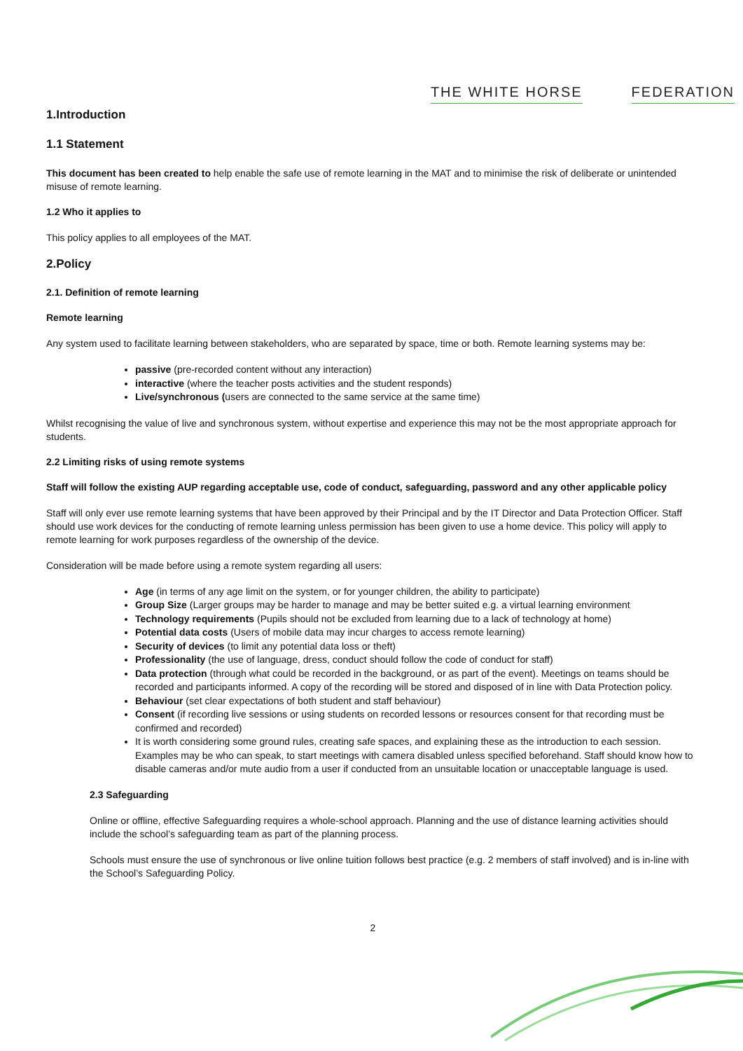THE WHITE HORSE FEDERATION
1.Introduction
1.1 Statement
This document has been created to help enable the safe use of remote learning in the MAT and to minimise the risk of deliberate or unintended misuse of remote learning.
1.2 Who it applies to
This policy applies to all employees of the MAT.
2.Policy
2.1. Definition of remote learning
Remote learning
Any system used to facilitate learning between stakeholders, who are separated by space, time or both. Remote learning systems may be:
passive (pre-recorded content without any interaction)
interactive (where the teacher posts activities and the student responds)
Live/synchronous (users are connected to the same service at the same time)
Whilst recognising the value of live and synchronous system, without expertise and experience this may not be the most appropriate approach for students.
2.2 Limiting risks of using remote systems
Staff will follow the existing AUP regarding acceptable use, code of conduct, safeguarding, password and any other applicable policy
Staff will only ever use remote learning systems that have been approved by their Principal and by the IT Director and Data Protection Officer. Staff should use work devices for the conducting of remote learning unless permission has been given to use a home device. This policy will apply to remote learning for work purposes regardless of the ownership of the device.
Consideration will be made before using a remote system regarding all users:
Age (in terms of any age limit on the system, or for younger children, the ability to participate)
Group Size (Larger groups may be harder to manage and may be better suited e.g. a virtual learning environment
Technology requirements (Pupils should not be excluded from learning due to a lack of technology at home)
Potential data costs (Users of mobile data may incur charges to access remote learning)
Security of devices (to limit any potential data loss or theft)
Professionality (the use of language, dress, conduct should follow the code of conduct for staff)
Data protection (through what could be recorded in the background, or as part of the event). Meetings on teams should be recorded and participants informed. A copy of the recording will be stored and disposed of in line with Data Protection policy.
Behaviour (set clear expectations of both student and staff behaviour)
Consent (if recording live sessions or using students on recorded lessons or resources consent for that recording must be confirmed and recorded)
It is worth considering some ground rules, creating safe spaces, and explaining these as the introduction to each session. Examples may be who can speak, to start meetings with camera disabled unless specified beforehand. Staff should know how to disable cameras and/or mute audio from a user if conducted from an unsuitable location or unacceptable language is used.
2.3 Safeguarding
Online or offline, effective Safeguarding requires a whole-school approach. Planning and the use of distance learning activities should include the school’s safeguarding team as part of the planning process.
Schools must ensure the use of synchronous or live online tuition follows best practice (e.g. 2 members of staff involved) and is in-line with the School’s Safeguarding Policy.
2